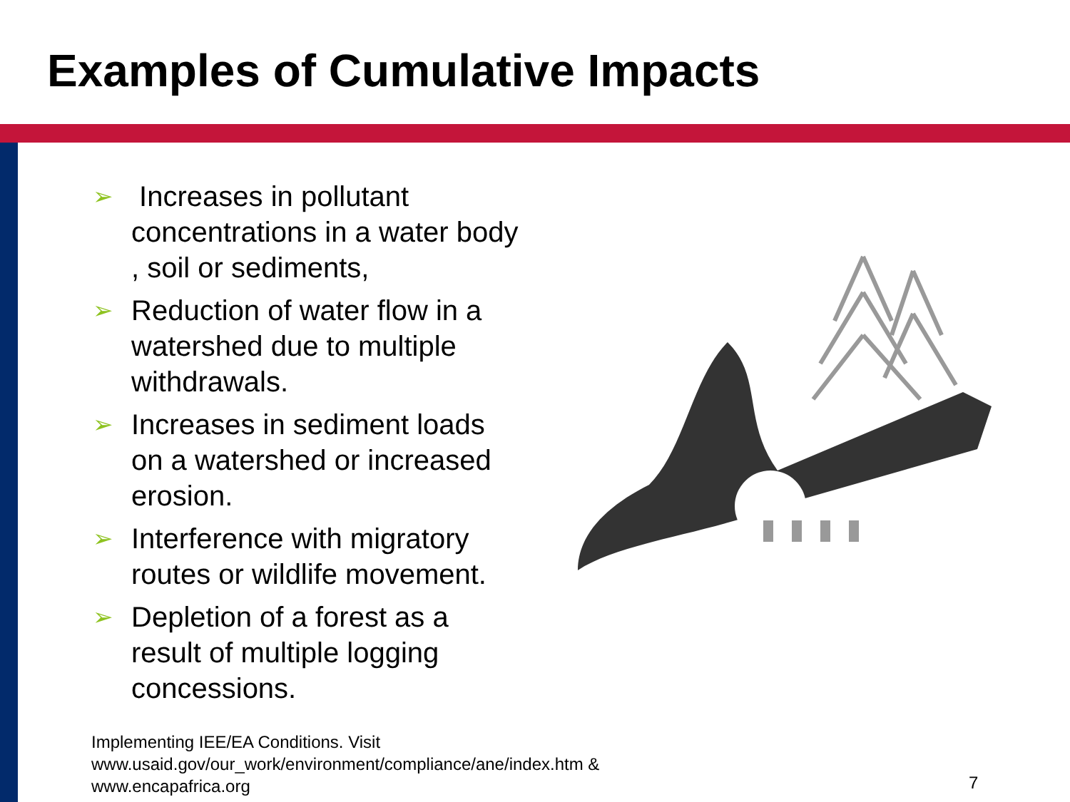Examples of Cumulative Impacts
➢ Increases in pollutant concentrations in a water body , soil or sediments,
➢ Reduction of water flow in a watershed due to multiple withdrawals.
➢ Increases in sediment loads on a watershed or increased erosion.
➢ Interference with migratory routes or wildlife movement.
➢ Depletion of a forest as a result of multiple logging concessions.
Implementing IEE/EA Conditions. Visit
www.usaid.gov/our_work/environment/compliance/ane/index.htm &
www.encapafrica.org
7